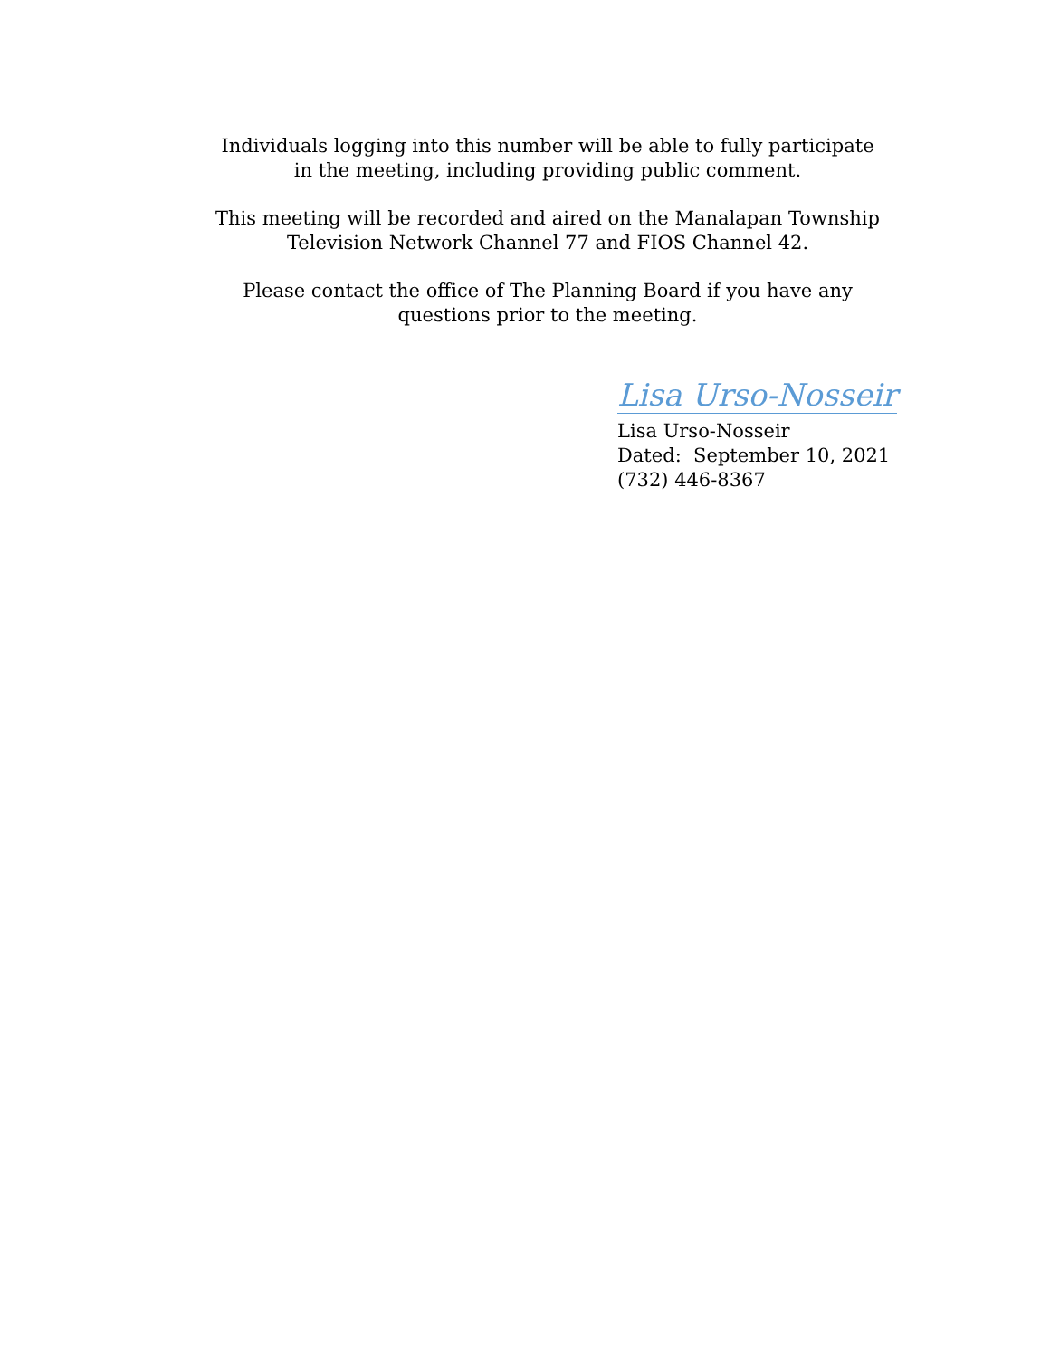Individuals logging into this number will be able to fully participate
in the meeting, including providing public comment.
This meeting will be recorded and aired on the Manalapan Township
Television Network Channel 77 and FIOS Channel 42.
Please contact the office of The Planning Board if you have any
questions prior to the meeting.
Lisa Urso-Nosseir
Lisa Urso-Nosseir
Dated: September 10, 2021
(732) 446-8367